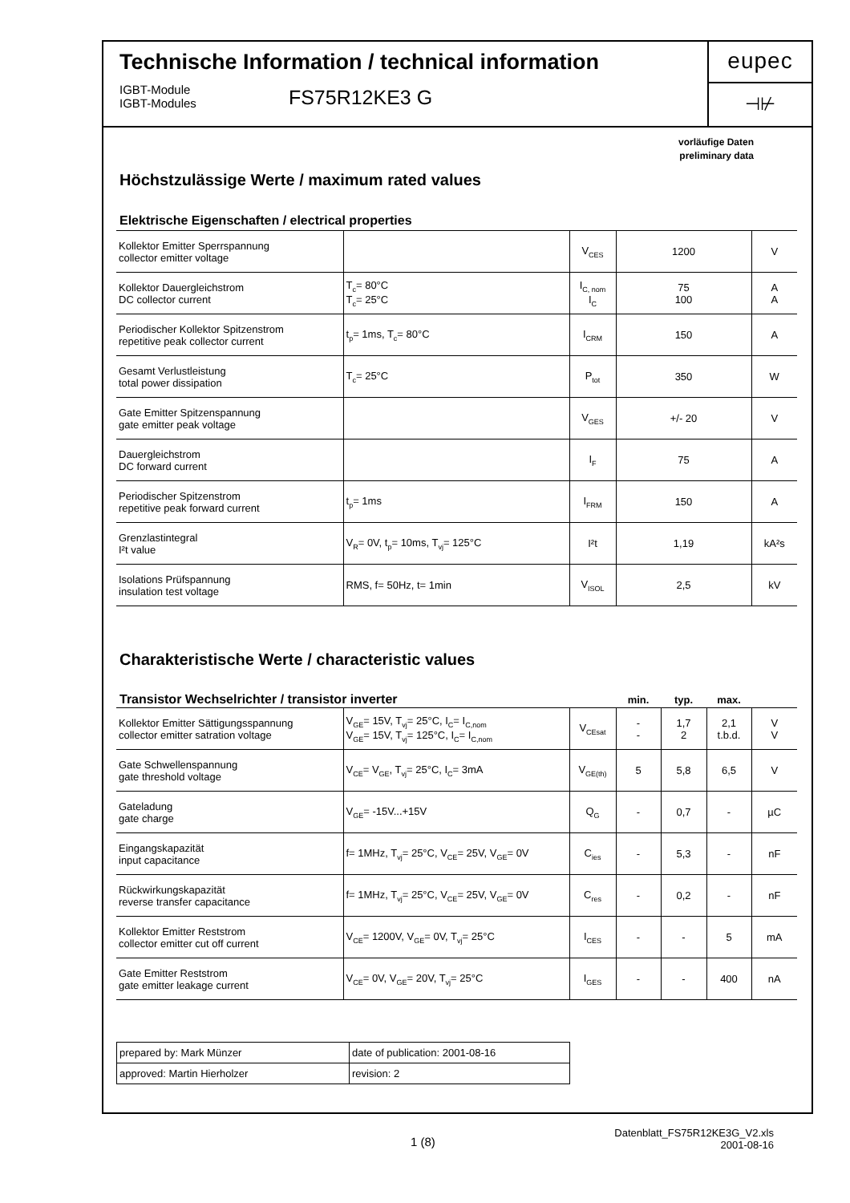Technische Information / technical information
IGBT-Module
IGBT-Modules
FS75R12KE3 G
eupec
⊣⊬
vorläufige Daten
preliminary data
Höchstzulässige Werte / maximum rated values
Elektrische Eigenschaften / electrical properties
| Kollektor Emitter Sperrspannung collector emitter voltage | | V<sub>CES</sub> | 1200 | V |
| Kollektor Dauergleichstrom DC collector current | T<sub>c</sub>= 80°C T<sub>c</sub>= 25°C | I<sub>C, nom</sub> I<sub>C</sub> | 75 100 | A A |
| Periodischer Kollektor Spitzenstrom repetitive peak collector current | t<sub>p</sub>= 1ms, T<sub>c</sub>= 80°C | I<sub>CRM</sub> | 150 | A |
| Gesamt Verlustleistung total power dissipation | T<sub>c</sub>= 25°C | P<sub>tot</sub> | 350 | W |
| Gate Emitter Spitzenspannung gate emitter peak voltage | | V<sub>GES</sub> | +/- 20 | V |
| Dauergleichstrom DC forward current | | I<sub>F</sub> | 75 | A |
| Periodischer Spitzenstrom repetitive peak forward current | t<sub>p</sub>= 1ms | I<sub>FRM</sub> | 150 | A |
| Grenzlastintegral I²t value | V<sub>R</sub>= 0V, t<sub>p</sub>= 10ms, T<sub>vj</sub>= 125°C | I²t | 1,19 | kA²s |
| Isolations Prüfspannung insulation test voltage | RMS, f= 50Hz, t= 1min | V<sub>ISOL</sub> | 2,5 | kV |
Charakteristische Werte / characteristic values
| Transistor Wechselrichter / transistor inverter | | | min. | typ. | max. | |
| --- | --- | --- | --- | --- | --- | --- |
| Kollektor Emitter Sättigungsspannung collector emitter satration voltage | V<sub>GE</sub>= 15V, T<sub>vj</sub>= 25°C, I<sub>C</sub>= I<sub>C,nom</sub> V<sub>GE</sub>= 15V, T<sub>vj</sub>= 125°C, I<sub>C</sub>= I<sub>C,nom</sub> | V<sub>CEsat</sub> | - - | 1,7 2 | 2,1 t.b.d. | V V |
| Gate Schwellenspannung gate threshold voltage | V<sub>CE</sub>= V<sub>GE</sub>, T<sub>vj</sub>= 25°C, I<sub>C</sub>= 3mA | V<sub>GE(th)</sub> | 5 | 5,8 | 6,5 | V |
| Gateladung gate charge | V<sub>GE</sub>= -15V...+15V | Q<sub>G</sub> | - | 0,7 | - | µC |
| Eingangskapazität input capacitance | f= 1MHz, T<sub>vj</sub>= 25°C, V<sub>CE</sub>= 25V, V<sub>GE</sub>= 0V | C<sub>ies</sub> | - | 5,3 | - | nF |
| Rückwirkungskapazität reverse transfer capacitance | f= 1MHz, T<sub>vj</sub>= 25°C, V<sub>CE</sub>= 25V, V<sub>GE</sub>= 0V | C<sub>res</sub> | - | 0,2 | - | nF |
| Kollektor Emitter Reststrom collector emitter cut off current | V<sub>CE</sub>= 1200V, V<sub>GE</sub>= 0V, T<sub>vj</sub>= 25°C | I<sub>CES</sub> | - | - | 5 | mA |
| Gate Emitter Reststrom gate emitter leakage current | V<sub>CE</sub>= 0V, V<sub>GE</sub>= 20V, T<sub>vj</sub>= 25°C | I<sub>GES</sub> | - | - | 400 | nA |
| prepared by: Mark Münzer | date of publication: 2001-08-16 |
| approved: Martin Hierholzer | revision: 2 |
1 (8)
Datenblatt_FS75R12KE3G_V2.xls
2001-08-16